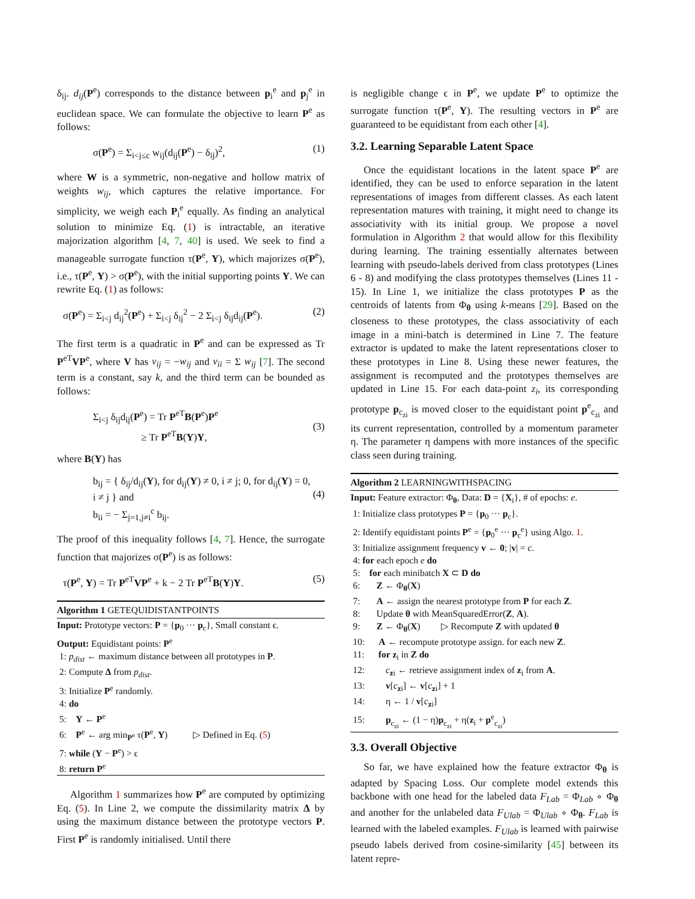δ<sub>ij</sub>. d<sub>ij</sub>(P<sup>e</sup>) corresponds to the distance between p<sub>i</sub><sup>e</sup> and p<sub>j</sub><sup>e</sup> in euclidean space. We can formulate the objective to learn P<sup>e</sup> as follows:
σ(P<sup>e</sup>) = Σ<sub>i<j≤c</sub> w<sub>ij</sub>(d<sub>ij</sub>(P<sup>e</sup>) − δ<sub>ij</sub>)<sup>2</sup>, (1)
where W is a symmetric, non-negative and hollow matrix of weights w<sub>ij</sub>, which captures the relative importance. For simplicity, we weigh each P<sub>i</sub><sup>e</sup> equally. As finding an analytical solution to minimize Eq. (1) is intractable, an iterative majorization algorithm [4, 7, 40] is used. We seek to find a manageable surrogate function τ(P<sup>e</sup>, Y), which majorizes σ(P<sup>e</sup>), i.e., τ(P<sup>e</sup>, Y) > σ(P<sup>e</sup>), with the initial supporting points Y. We can rewrite Eq. (1) as follows:
σ(P<sup>e</sup>) = Σ<sub>i<j</sub> d<sub>ij</sub><sup>2</sup>(P<sup>e</sup>) + Σ<sub>i<j</sub> δ<sub>ij</sub><sup>2</sup> − 2 Σ<sub>i<j</sub> δ<sub>ij</sub>d<sub>ij</sub>(P<sup>e</sup>). (2)
The first term is a quadratic in P<sup>e</sup> and can be expressed as Tr P<sup>eT</sup>VP<sup>e</sup>, where V has v<sub>ij</sub> = −w<sub>ij</sub> and v<sub>ii</sub> = Σ w<sub>ij</sub> [7]. The second term is a constant, say k, and the third term can be bounded as follows:
Σ<sub>i<j</sub> δ<sub>ij</sub>d<sub>ij</sub>(P<sup>e</sup>) = Tr P<sup>eT</sup>B(P<sup>e</sup>)P<sup>e</sup>
≥ Tr P<sup>eT</sup>B(Y)Y,
(3)
where B(Y) has
b<sub>ij</sub> = { δ<sub>ij</sub>/d<sub>ij</sub>(Y), for d<sub>ij</sub>(Y) ≠ 0, i ≠ j; 0, for d<sub>ij</sub>(Y) = 0, i ≠ j } and
b<sub>ii</sub> = − Σ<sub>j=1,j≠i</sub><sup>c</sup> b<sub>ij</sub>.
(4)
The proof of this inequality follows [4, 7]. Hence, the surrogate function that majorizes σ(P<sup>e</sup>) is as follows:
τ(P<sup>e</sup>, Y) = Tr P<sup>eT</sup>VP<sup>e</sup> + k − 2 Tr P<sup>eT</sup>B(Y)Y. (5)
Algorithm 1 GETEQUIDISTANTPOINTS
Input: Prototype vectors: P = {p<sub>0</sub> ··· p<sub>c</sub>}, Small constant ϵ.
Output: Equidistant points: P<sup>e</sup>
1: p<sub>dist</sub> ← maximum distance between all prototypes in P.
2: Compute Δ from p<sub>dist</sub>.
3: Initialize P<sup>e</sup> randomly.
4: do
5: Y ← P<sup>e</sup>
6: P<sup>e</sup> ← arg min<sub>P<sup>e</sup></sub> τ(P<sup>e</sup>, Y) ▷ Defined in Eq. (5)
7: while (Y − P<sup>e</sup>) > ϵ
8: return P<sup>e</sup>
Algorithm 1 summarizes how P<sup>e</sup> are computed by optimizing Eq. (5). In Line 2, we compute the dissimilarity matrix Δ by using the maximum distance between the prototype vectors P. First P<sup>e</sup> is randomly initialised. Until there
is negligible change ϵ in P<sup>e</sup>, we update P<sup>e</sup> to optimize the surrogate function τ(P<sup>e</sup>, Y). The resulting vectors in P<sup>e</sup> are guaranteed to be equidistant from each other [4].
3.2. Learning Separable Latent Space
Once the equidistant locations in the latent space P<sup>e</sup> are identified, they can be used to enforce separation in the latent representations of images from different classes. As each latent representation matures with training, it might need to change its associativity with its initial group. We propose a novel formulation in Algorithm 2 that would allow for this flexibility during learning. The training essentially alternates between learning with pseudo-labels derived from class prototypes (Lines 6 - 8) and modifying the class prototypes themselves (Lines 11 - 15). In Line 1, we initialize the class prototypes P as the centroids of latents from Φ<sub>θ</sub> using k-means [29]. Based on the closeness to these prototypes, the class associativity of each image in a mini-batch is determined in Line 7. The feature extractor is updated to make the latent representations closer to these prototypes in Line 8. Using these newer features, the assignment is recomputed and the prototypes themselves are updated in Line 15. For each data-point z<sub>i</sub>, its corresponding prototype p<sub>c<sub>zi</sub></sub> is moved closer to the equidistant point p<sup>e</sup><sub>c<sub>zi</sub></sub> and its current representation, controlled by a momentum parameter η. The parameter η dampens with more instances of the specific class seen during training.
Algorithm 2 LEARNINGWITHSPACING
Input: Feature extractor: Φ<sub>θ</sub>, Data: D = {X<sub>i</sub>}, # of epochs: e.
1: Initialize class prototypes P = {p<sub>0</sub> ··· p<sub>c</sub>}.
2: Identify equidistant points P<sup>e</sup> = {p<sub>0</sub><sup>e</sup> ··· p<sub>c</sub><sup>e</sup>} using Algo. 1.
3: Initialize assignment frequency v ← 0; |v| = c.
4: for each epoch e do
5: for each minibatch X ⊂ D do
6: Z ← Φ<sub>θ</sub>(X)
7: A ← assign the nearest prototype from P for each Z.
8: Update θ with MeanSquaredError(Z, A).
9: Z ← Φ<sub>θ</sub>(X) ▷ Recompute Z with updated θ
10: A ← recompute prototype assign. for each new Z.
11: for z<sub>i</sub> in Z do
12: c<sub>zi</sub> ← retrieve assignment index of z<sub>i</sub> from A.
13: v[c<sub>zi</sub>] ← v[c<sub>zi</sub>] + 1
14: η ← 1 / v[c<sub>zi</sub>]
15: p<sub>c<sub>zi</sub></sub> ← (1 − η)p<sub>c<sub>zi</sub></sub> + η(z<sub>i</sub> + p<sup>e</sup><sub>c<sub>zi</sub></sub>)
3.3. Overall Objective
So far, we have explained how the feature extractor Φ<sub>θ</sub> is adapted by Spacing Loss. Our complete model extends this backbone with one head for the labeled data F<sub>Lab</sub> = Φ<sub>Lab</sub> ∘ Φ<sub>θ</sub> and another for the unlabeled data F<sub>Ulab</sub> = Φ<sub>Ulab</sub> ∘ Φ<sub>θ</sub>. F<sub>Lab</sub> is learned with the labeled examples. F<sub>Ulab</sub> is learned with pairwise pseudo labels derived from cosine-similarity [45] between its latent repre-